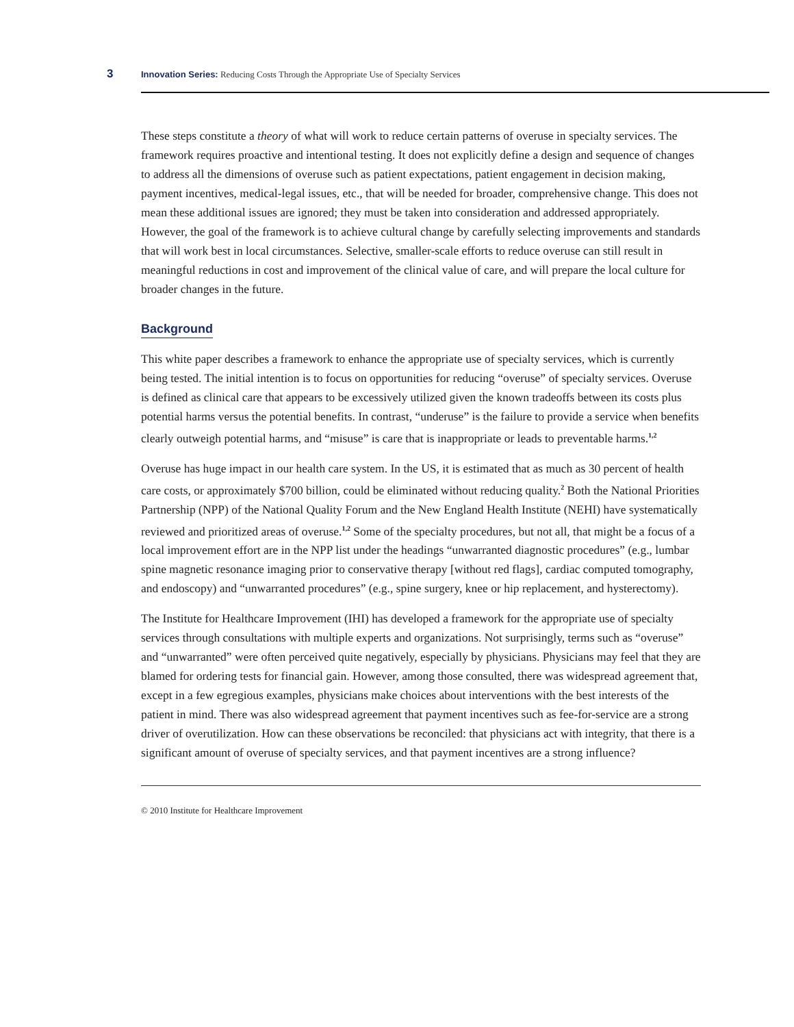3 Innovation Series: Reducing Costs Through the Appropriate Use of Specialty Services
These steps constitute a theory of what will work to reduce certain patterns of overuse in specialty services. The framework requires proactive and intentional testing. It does not explicitly define a design and sequence of changes to address all the dimensions of overuse such as patient expectations, patient engagement in decision making, payment incentives, medical-legal issues, etc., that will be needed for broader, comprehensive change. This does not mean these additional issues are ignored; they must be taken into consideration and addressed appropriately. However, the goal of the framework is to achieve cultural change by carefully selecting improvements and standards that will work best in local circumstances. Selective, smaller-scale efforts to reduce overuse can still result in meaningful reductions in cost and improvement of the clinical value of care, and will prepare the local culture for broader changes in the future.
Background
This white paper describes a framework to enhance the appropriate use of specialty services, which is currently being tested. The initial intention is to focus on opportunities for reducing “overuse” of specialty services. Overuse is defined as clinical care that appears to be excessively utilized given the known tradeoffs between its costs plus potential harms versus the potential benefits. In contrast, “underuse” is the failure to provide a service when benefits clearly outweigh potential harms, and “misuse” is care that is inappropriate or leads to preventable harms.<sup>1,2</sup>
Overuse has huge impact in our health care system. In the US, it is estimated that as much as 30 percent of health care costs, or approximately $700 billion, could be eliminated without reducing quality.<sup>2</sup> Both the National Priorities Partnership (NPP) of the National Quality Forum and the New England Health Institute (NEHI) have systematically reviewed and prioritized areas of overuse.<sup>1,2</sup> Some of the specialty procedures, but not all, that might be a focus of a local improvement effort are in the NPP list under the headings “unwarranted diagnostic procedures” (e.g., lumbar spine magnetic resonance imaging prior to conservative therapy [without red flags], cardiac computed tomography, and endoscopy) and “unwarranted procedures” (e.g., spine surgery, knee or hip replacement, and hysterectomy).
The Institute for Healthcare Improvement (IHI) has developed a framework for the appropriate use of specialty services through consultations with multiple experts and organizations. Not surprisingly, terms such as “overuse” and “unwarranted” were often perceived quite negatively, especially by physicians. Physicians may feel that they are blamed for ordering tests for financial gain. However, among those consulted, there was widespread agreement that, except in a few egregious examples, physicians make choices about interventions with the best interests of the patient in mind. There was also widespread agreement that payment incentives such as fee-for-service are a strong driver of overutilization. How can these observations be reconciled: that physicians act with integrity, that there is a significant amount of overuse of specialty services, and that payment incentives are a strong influence?
© 2010 Institute for Healthcare Improvement